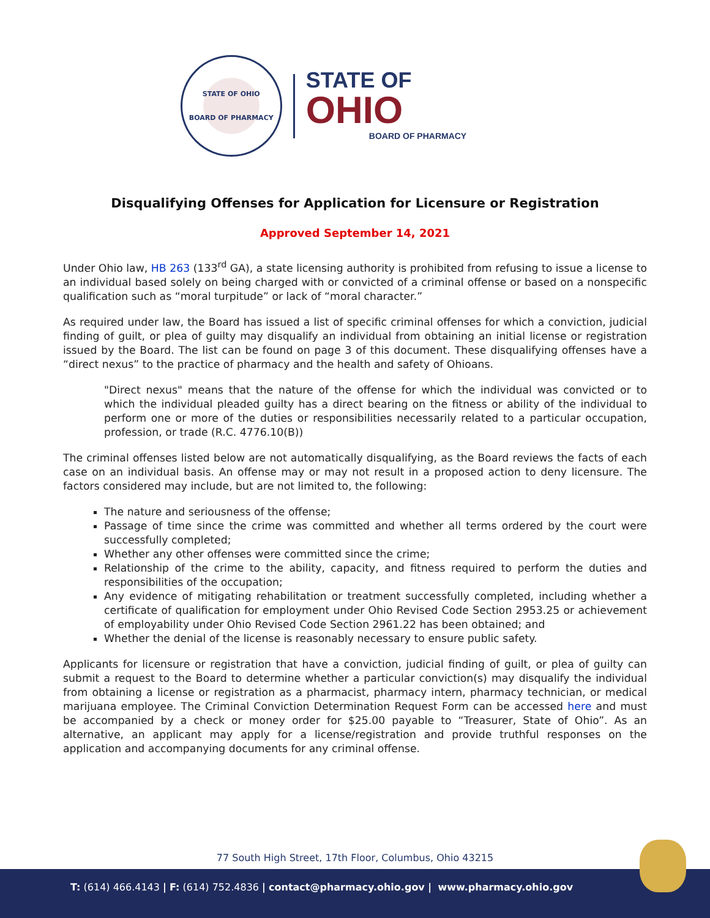STATE OF OHIO
BOARD OF PHARMACY
STATE OF
OHIO
BOARD OF PHARMACY
Disqualifying Offenses for Application for Licensure or Registration
Approved September 14, 2021
Under Ohio law, HB 263 (133<sup>rd</sup> GA), a state licensing authority is prohibited from refusing to issue a license to an individual based solely on being charged with or convicted of a criminal offense or based on a nonspecific qualification such as “moral turpitude” or lack of “moral character.”
As required under law, the Board has issued a list of specific criminal offenses for which a conviction, judicial finding of guilt, or plea of guilty may disqualify an individual from obtaining an initial license or registration issued by the Board. The list can be found on page 3 of this document. These disqualifying offenses have a “direct nexus” to the practice of pharmacy and the health and safety of Ohioans.
"Direct nexus" means that the nature of the offense for which the individual was convicted or to which the individual pleaded guilty has a direct bearing on the fitness or ability of the individual to perform one or more of the duties or responsibilities necessarily related to a particular occupation, profession, or trade (R.C. 4776.10(B))
The criminal offenses listed below are not automatically disqualifying, as the Board reviews the facts of each case on an individual basis. An offense may or may not result in a proposed action to deny licensure. The factors considered may include, but are not limited to, the following:
The nature and seriousness of the offense;
Passage of time since the crime was committed and whether all terms ordered by the court were successfully completed;
Whether any other offenses were committed since the crime;
Relationship of the crime to the ability, capacity, and fitness required to perform the duties and responsibilities of the occupation;
Any evidence of mitigating rehabilitation or treatment successfully completed, including whether a certificate of qualification for employment under Ohio Revised Code Section 2953.25 or achievement of employability under Ohio Revised Code Section 2961.22 has been obtained; and
Whether the denial of the license is reasonably necessary to ensure public safety.
Applicants for licensure or registration that have a conviction, judicial finding of guilt, or plea of guilty can submit a request to the Board to determine whether a particular conviction(s) may disqualify the individual from obtaining a license or registration as a pharmacist, pharmacy intern, pharmacy technician, or medical marijuana employee. The Criminal Conviction Determination Request Form can be accessed here and must be accompanied by a check or money order for $25.00 payable to “Treasurer, State of Ohio”. As an alternative, an applicant may apply for a license/registration and provide truthful responses on the application and accompanying documents for any criminal offense.
77 South High Street, 17th Floor, Columbus, Ohio 43215
T: (614) 466.4143 | F: (614) 752.4836 | contact@pharmacy.ohio.gov | www.pharmacy.ohio.gov